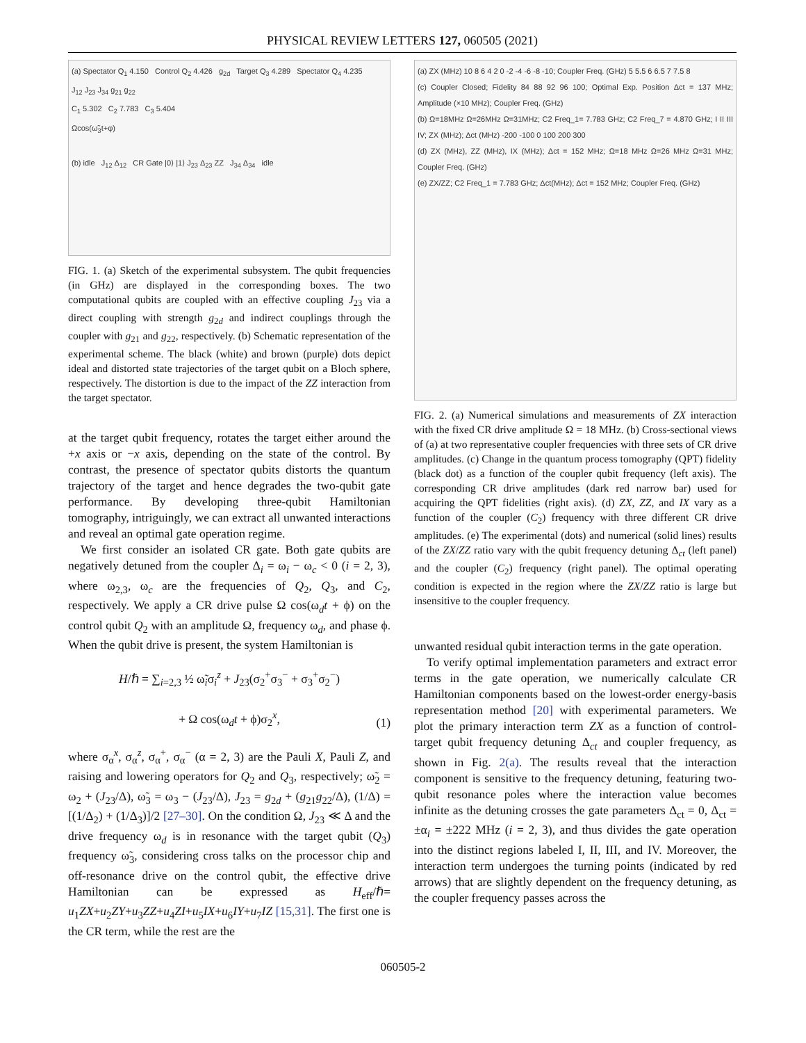PHYSICAL REVIEW LETTERS 127, 060505 (2021)
(a) Spectator Q<sub>1</sub> 4.150 Control Q<sub>2</sub> 4.426 g<sub>2d</sub> Target Q<sub>3</sub> 4.289 Spectator Q<sub>4</sub> 4.235
J<sub>12</sub> J<sub>23</sub> J<sub>34</sub> g<sub>21</sub> g<sub>22</sub>
C<sub>1</sub> 5.302 C<sub>2</sub> 7.783 C<sub>3</sub> 5.404
Ωcos(ω̃<sub>3</sub>t+φ)
(b) idle J<sub>12</sub> Δ<sub>12</sub> CR Gate |0⟩ |1⟩ J<sub>23</sub> Δ<sub>23</sub> ZZ J<sub>34</sub> Δ<sub>34</sub> idle
FIG. 1. (a) Sketch of the experimental subsystem. The qubit frequencies (in GHz) are displayed in the corresponding boxes. The two computational qubits are coupled with an effective coupling J<sub>23</sub> via a direct coupling with strength g<sub>2d</sub> and indirect couplings through the coupler with g<sub>21</sub> and g<sub>22</sub>, respectively. (b) Schematic representation of the experimental scheme. The black (white) and brown (purple) dots depict ideal and distorted state trajectories of the target qubit on a Bloch sphere, respectively. The distortion is due to the impact of the ZZ interaction from the target spectator.
at the target qubit frequency, rotates the target either around the +x axis or −x axis, depending on the state of the control. By contrast, the presence of spectator qubits distorts the quantum trajectory of the target and hence degrades the two-qubit gate performance. By developing three-qubit Hamiltonian tomography, intriguingly, we can extract all unwanted interactions and reveal an optimal gate operation regime.
We first consider an isolated CR gate. Both gate qubits are negatively detuned from the coupler Δ<sub>i</sub> = ω<sub>i</sub> − ω<sub>c</sub> < 0 (i = 2, 3), where ω<sub>2,3</sub>, ω<sub>c</sub> are the frequencies of Q<sub>2</sub>, Q<sub>3</sub>, and C<sub>2</sub>, respectively. We apply a CR drive pulse Ω cos(ω<sub>d</sub>t + ϕ) on the control qubit Q<sub>2</sub> with an amplitude Ω, frequency ω<sub>d</sub>, and phase ϕ. When the qubit drive is present, the system Hamiltonian is
H/ℏ = ∑<sub>i=2,3</sub> ½ ω̃<sub>i</sub>σ<sub>i</sub><sup>z</sup> + J<sub>23</sub>(σ<sub>2</sub><sup>+</sup>σ<sub>3</sub><sup>−</sup> + σ<sub>3</sub><sup>+</sup>σ<sub>2</sub><sup>−</sup>)
+ Ω cos(ω<sub>d</sub>t + ϕ)σ<sub>2</sub><sup>x</sup>,
(1)
where σ<sub>α</sub><sup>x</sup>, σ<sub>α</sub><sup>z</sup>, σ<sub>α</sub><sup>+</sup>, σ<sub>α</sub><sup>−</sup> (α = 2, 3) are the Pauli X, Pauli Z, and raising and lowering operators for Q<sub>2</sub> and Q<sub>3</sub>, respectively; ω̃<sub>2</sub> = ω<sub>2</sub> + (J<sub>23</sub>/Δ), ω̃<sub>3</sub> = ω<sub>3</sub> − (J<sub>23</sub>/Δ), J<sub>23</sub> = g<sub>2d</sub> + (g<sub>21</sub>g<sub>22</sub>/Δ), (1/Δ) = [(1/Δ<sub>2</sub>) + (1/Δ<sub>3</sub>)]/2 [27–30]. On the condition Ω, J<sub>23</sub> ≪ Δ and the drive frequency ω<sub>d</sub> is in resonance with the target qubit (Q<sub>3</sub>) frequency ω̃<sub>3</sub>, considering cross talks on the processor chip and off-resonance drive on the control qubit, the effective drive Hamiltonian can be expressed as H<sub>eff</sub>/ℏ= u<sub>1</sub>ZX+u<sub>2</sub>ZY+u<sub>3</sub>ZZ+u<sub>4</sub>ZI+u<sub>5</sub>IX+u<sub>6</sub>IY+u<sub>7</sub>IZ [15,31]. The first one is the CR term, while the rest are the
(a) ZX (MHz) 10 8 6 4 2 0 -2 -4 -6 -8 -10; Coupler Freq. (GHz) 5 5.5 6 6.5 7 7.5 8
(c) Coupler Closed; Fidelity 84 88 92 96 100; Optimal Exp. Position Δct = 137 MHz; Amplitude (×10 MHz); Coupler Freq. (GHz)
(b) Ω=18MHz Ω=26MHz Ω=31MHz; C2 Freq_1= 7.783 GHz; C2 Freq_7 = 4.870 GHz; I II III IV; ZX (MHz); Δct (MHz) -200 -100 0 100 200 300
(d) ZX (MHz), ZZ (MHz), IX (MHz); Δct = 152 MHz; Ω=18 MHz Ω=26 MHz Ω=31 MHz; Coupler Freq. (GHz)
(e) ZX/ZZ; C2 Freq_1 = 7.783 GHz; Δct(MHz); Δct = 152 MHz; Coupler Freq. (GHz)
FIG. 2. (a) Numerical simulations and measurements of ZX interaction with the fixed CR drive amplitude Ω = 18 MHz. (b) Cross-sectional views of (a) at two representative coupler frequencies with three sets of CR drive amplitudes. (c) Change in the quantum process tomography (QPT) fidelity (black dot) as a function of the coupler qubit frequency (left axis). The corresponding CR drive amplitudes (dark red narrow bar) used for acquiring the QPT fidelities (right axis). (d) ZX, ZZ, and IX vary as a function of the coupler (C<sub>2</sub>) frequency with three different CR drive amplitudes. (e) The experimental (dots) and numerical (solid lines) results of the ZX/ZZ ratio vary with the qubit frequency detuning Δ<sub>ct</sub> (left panel) and the coupler (C<sub>2</sub>) frequency (right panel). The optimal operating condition is expected in the region where the ZX/ZZ ratio is large but insensitive to the coupler frequency.
unwanted residual qubit interaction terms in the gate operation.
To verify optimal implementation parameters and extract error terms in the gate operation, we numerically calculate CR Hamiltonian components based on the lowest-order energy-basis representation method [20] with experimental parameters. We plot the primary interaction term ZX as a function of control-target qubit frequency detuning Δ<sub>ct</sub> and coupler frequency, as shown in Fig. 2(a). The results reveal that the interaction component is sensitive to the frequency detuning, featuring two-qubit resonance poles where the interaction value becomes infinite as the detuning crosses the gate parameters Δ<sub>ct</sub> = 0, Δ<sub>ct</sub> = ±α<sub>i</sub> = ±222 MHz (i = 2, 3), and thus divides the gate operation into the distinct regions labeled I, II, III, and IV. Moreover, the interaction term undergoes the turning points (indicated by red arrows) that are slightly dependent on the frequency detuning, as the coupler frequency passes across the
060505-2